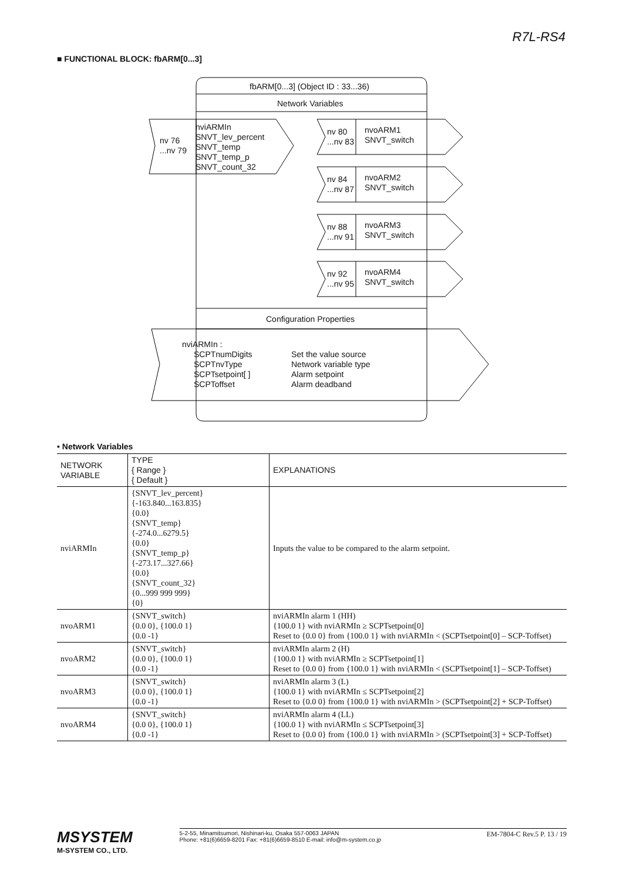R7L-RS4
■ FUNCTIONAL BLOCK: fbARM[0...3]
fbARM[0...3] (Object ID : 33...36)
Network Variables
nv 76
...nv 79
nviARMIn
SNVT_lev_percent
SNVT_temp
SNVT_temp_p
SNVT_count_32
nv 80
...nv 83
nvoARM1
SNVT_switch
nv 84
...nv 87
nvoARM2
SNVT_switch
nv 88
...nv 91
nvoARM3
SNVT_switch
nv 92
...nv 95
nvoARM4
SNVT_switch
Configuration Properties
nviARMIn :
SCPTnumDigits
SCPTnvType
SCPTsetpoint[ ]
SCPToffset
Set the value source
Network variable type
Alarm setpoint
Alarm deadband
• Network Variables
| NETWORK VARIABLE | TYPE { Range } { Default } | EXPLANATIONS |
| --- | --- | --- |
| nviARMIn | {SNVT_lev_percent} {-163.840...163.835} {0.0} {SNVT_temp} {-274.0...6279.5} {0.0} {SNVT_temp_p} {-273.17...327.66} {0.0} {SNVT_count_32} {0...999 999 999} {0} | Inputs the value to be compared to the alarm setpoint. |
| nvoARM1 | {SNVT_switch} {0.0 0}, {100.0 1} {0.0 -1} | nviARMIn alarm 1 (HH) {100.0 1} with nviARMIn ≥ SCPTsetpoint[0] Reset to {0.0 0} from {100.0 1} with nviARMIn < (SCPTsetpoint[0] – SCP-Toffset) |
| nvoARM2 | {SNVT_switch} {0.0 0}, {100.0 1} {0.0 -1} | nviARMIn alarm 2 (H) {100.0 1} with nviARMIn ≥ SCPTsetpoint[1] Reset to {0.0 0} from {100.0 1} with nviARMIn < (SCPTsetpoint[1] – SCP-Toffset) |
| nvoARM3 | {SNVT_switch} {0.0 0}, {100.0 1} {0.0 -1} | nviARMIn alarm 3 (L) {100.0 1} with nviARMIn ≤ SCPTsetpoint[2] Reset to {0.0 0} from {100.0 1} with nviARMIn > (SCPTsetpoint[2] + SCP-Toffset) |
| nvoARM4 | {SNVT_switch} {0.0 0}, {100.0 1} {0.0 -1} | nviARMIn alarm 4 (LL) {100.0 1} with nviARMIn ≤ SCPTsetpoint[3] Reset to {0.0 0} from {100.0 1} with nviARMIn > (SCPTsetpoint[3] + SCP-Toffset) |
MSYSTEM
M-SYSTEM CO., LTD.
5-2-55, Minamitsumori, Nishinari-ku, Osaka 557-0063 JAPAN
Phone: +81(6)6659-8201 Fax: +81(6)6659-8510 E-mail: info@m-system.co.jp
EM-7804-C Rev.5 P. 13 / 19